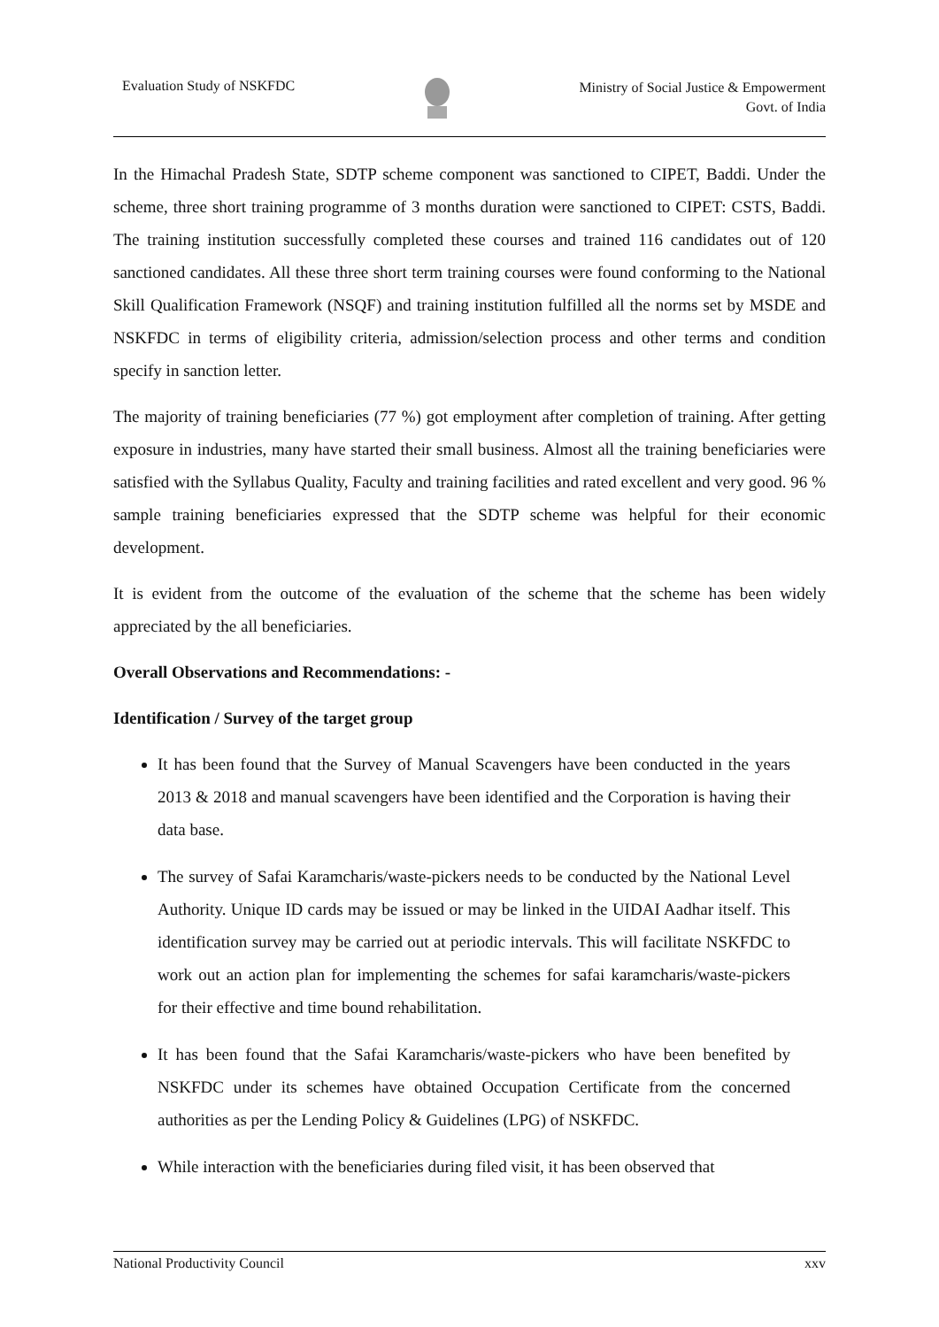Evaluation Study of NSKFDC
Ministry of Social Justice & Empowerment
Govt. of India
In the Himachal Pradesh State, SDTP scheme component was sanctioned to CIPET, Baddi. Under the scheme, three short training programme of 3 months duration were sanctioned to CIPET: CSTS, Baddi. The training institution successfully completed these courses and trained 116 candidates out of 120 sanctioned candidates. All these three short term training courses were found conforming to the National Skill Qualification Framework (NSQF) and training institution fulfilled all the norms set by MSDE and NSKFDC in terms of eligibility criteria, admission/selection process and other terms and condition specify in sanction letter.
The majority of training beneficiaries (77 %) got employment after completion of training. After getting exposure in industries, many have started their small business. Almost all the training beneficiaries were satisfied with the Syllabus Quality, Faculty and training facilities and rated excellent and very good. 96 % sample training beneficiaries expressed that the SDTP scheme was helpful for their economic development.
It is evident from the outcome of the evaluation of the scheme that the scheme has been widely appreciated by the all beneficiaries.
Overall Observations and Recommendations: -
Identification / Survey of the target group
It has been found that the Survey of Manual Scavengers have been conducted in the years 2013 & 2018 and manual scavengers have been identified and the Corporation is having their data base.
The survey of Safai Karamcharis/waste-pickers needs to be conducted by the National Level Authority. Unique ID cards may be issued or may be linked in the UIDAI Aadhar itself. This identification survey may be carried out at periodic intervals. This will facilitate NSKFDC to work out an action plan for implementing the schemes for safai karamcharis/waste-pickers for their effective and time bound rehabilitation.
It has been found that the Safai Karamcharis/waste-pickers who have been benefited by NSKFDC under its schemes have obtained Occupation Certificate from the concerned authorities as per the Lending Policy & Guidelines (LPG) of NSKFDC.
While interaction with the beneficiaries during filed visit, it has been observed that
National Productivity Council xxv